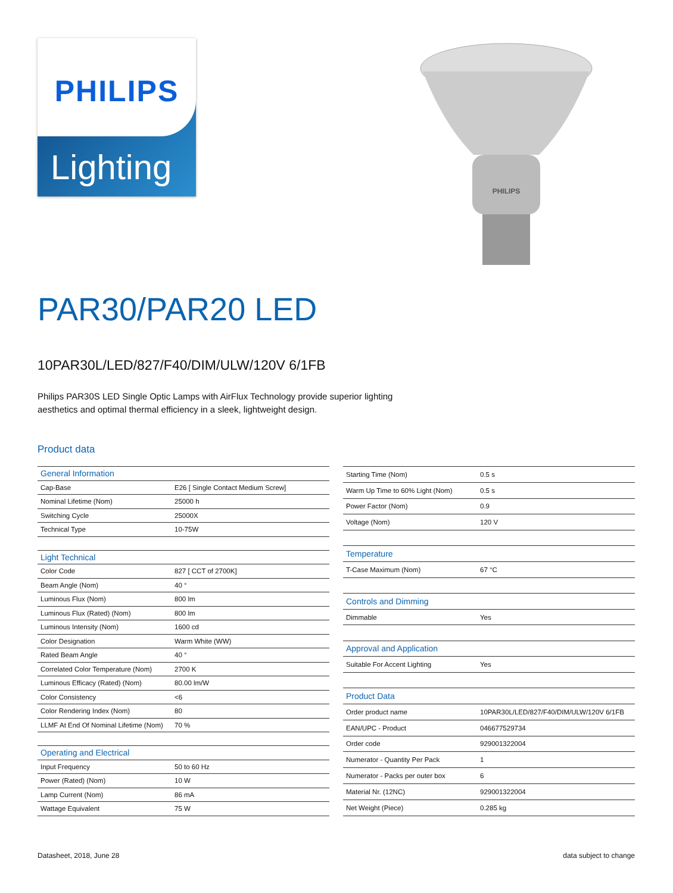PHILIPS
Lighting
PHILIPS
PAR30/PAR20 LED
10PAR30L/LED/827/F40/DIM/ULW/120V 6/1FB
Philips PAR30S LED Single Optic Lamps with AirFlux Technology provide superior lighting aesthetics and optimal thermal efficiency in a sleek, lightweight design.
Product data
| General Information | |
| Cap-Base | E26 [ Single Contact Medium Screw] |
| Nominal Lifetime (Nom) | 25000 h |
| Switching Cycle | 25000X |
| Technical Type | 10-75W |
| Light Technical | |
| Color Code | 827 [ CCT of 2700K] |
| Beam Angle (Nom) | 40 ° |
| Luminous Flux (Nom) | 800 lm |
| Luminous Flux (Rated) (Nom) | 800 lm |
| Luminous Intensity (Nom) | 1600 cd |
| Color Designation | Warm White (WW) |
| Rated Beam Angle | 40 ° |
| Correlated Color Temperature (Nom) | 2700 K |
| Luminous Efficacy (Rated) (Nom) | 80.00 lm/W |
| Color Consistency | <6 |
| Color Rendering Index (Nom) | 80 |
| LLMF At End Of Nominal Lifetime (Nom) | 70 % |
| Operating and Electrical | |
| Input Frequency | 50 to 60 Hz |
| Power (Rated) (Nom) | 10 W |
| Lamp Current (Nom) | 86 mA |
| Wattage Equivalent | 75 W |
| Starting Time (Nom) | 0.5 s |
| Warm Up Time to 60% Light (Nom) | 0.5 s |
| Power Factor (Nom) | 0.9 |
| Voltage (Nom) | 120 V |
| Temperature | |
| T-Case Maximum (Nom) | 67 °C |
| Controls and Dimming | |
| Dimmable | Yes |
| Approval and Application | |
| Suitable For Accent Lighting | Yes |
| Product Data | |
| Order product name | 10PAR30L/LED/827/F40/DIM/ULW/120V 6/1FB |
| EAN/UPC - Product | 046677529734 |
| Order code | 929001322004 |
| Numerator - Quantity Per Pack | 1 |
| Numerator - Packs per outer box | 6 |
| Material Nr. (12NC) | 929001322004 |
| Net Weight (Piece) | 0.285 kg |
Datasheet, 2018, June 28 data subject to change